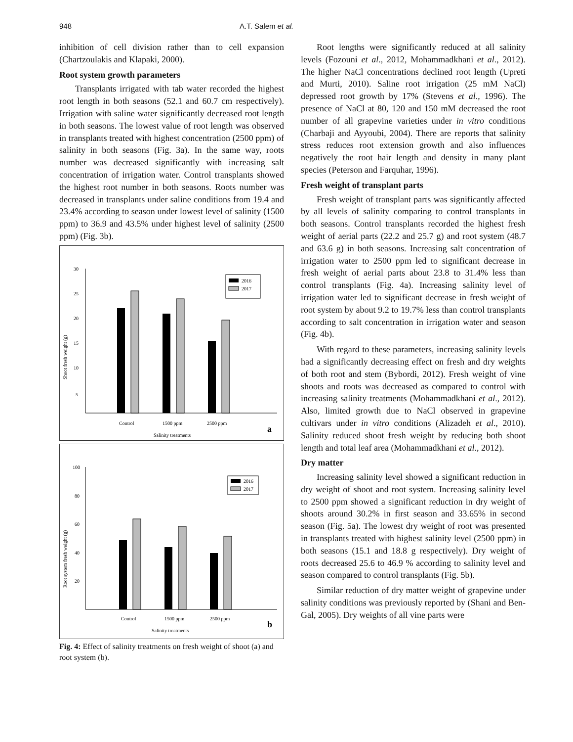948 A.T. Salem et al.
inhibition of cell division rather than to cell expansion (Chartzoulakis and Klapaki, 2000).
Root system growth parameters
Transplants irrigated with tab water recorded the highest root length in both seasons (52.1 and 60.7 cm respectively). Irrigation with saline water significantly decreased root length in both seasons. The lowest value of root length was observed in transplants treated with highest concentration (2500 ppm) of salinity in both seasons (Fig. 3a). In the same way, roots number was decreased significantly with increasing salt concentration of irrigation water. Control transplants showed the highest root number in both seasons. Roots number was decreased in transplants under saline conditions from 19.4 and 23.4% according to season under lowest level of salinity (1500 ppm) to 36.9 and 43.5% under highest level of salinity (2500 ppm) (Fig. 3b).
30
25
20
15
10
5
Control
1500 ppm
2500 ppm
Salinity treatments
Shoot fresh weight (g)
2016
2017
a
100
80
60
40
20
Control
1500 ppm
2500 ppm
Salinity treatments
Root system fresh weight (g)
2016
2017
b
Fig. 4: Effect of salinity treatments on fresh weight of shoot (a) and root system (b).
Root lengths were significantly reduced at all salinity levels (Fozouni et al., 2012, Mohammadkhani et al., 2012). The higher NaCl concentrations declined root length (Upreti and Murti, 2010). Saline root irrigation (25 mM NaCl) depressed root growth by 17% (Stevens et al., 1996). The presence of NaCl at 80, 120 and 150 mM decreased the root number of all grapevine varieties under in vitro conditions (Charbaji and Ayyoubi, 2004). There are reports that salinity stress reduces root extension growth and also influences negatively the root hair length and density in many plant species (Peterson and Farquhar, 1996).
Fresh weight of transplant parts
Fresh weight of transplant parts was significantly affected by all levels of salinity comparing to control transplants in both seasons. Control transplants recorded the highest fresh weight of aerial parts (22.2 and 25.7 g) and root system (48.7 and 63.6 g) in both seasons. Increasing salt concentration of irrigation water to 2500 ppm led to significant decrease in fresh weight of aerial parts about 23.8 to 31.4% less than control transplants (Fig. 4a). Increasing salinity level of irrigation water led to significant decrease in fresh weight of root system by about 9.2 to 19.7% less than control transplants according to salt concentration in irrigation water and season (Fig. 4b).
With regard to these parameters, increasing salinity levels had a significantly decreasing effect on fresh and dry weights of both root and stem (Bybordi, 2012). Fresh weight of vine shoots and roots was decreased as compared to control with increasing salinity treatments (Mohammadkhani et al., 2012). Also, limited growth due to NaCl observed in grapevine cultivars under in vitro conditions (Alizadeh et al., 2010). Salinity reduced shoot fresh weight by reducing both shoot length and total leaf area (Mohammadkhani et al., 2012).
Dry matter
Increasing salinity level showed a significant reduction in dry weight of shoot and root system. Increasing salinity level to 2500 ppm showed a significant reduction in dry weight of shoots around 30.2% in first season and 33.65% in second season (Fig. 5a). The lowest dry weight of root was presented in transplants treated with highest salinity level (2500 ppm) in both seasons (15.1 and 18.8 g respectively). Dry weight of roots decreased 25.6 to 46.9 % according to salinity level and season compared to control transplants (Fig. 5b).
Similar reduction of dry matter weight of grapevine under salinity conditions was previously reported by (Shani and Ben-Gal, 2005). Dry weights of all vine parts were